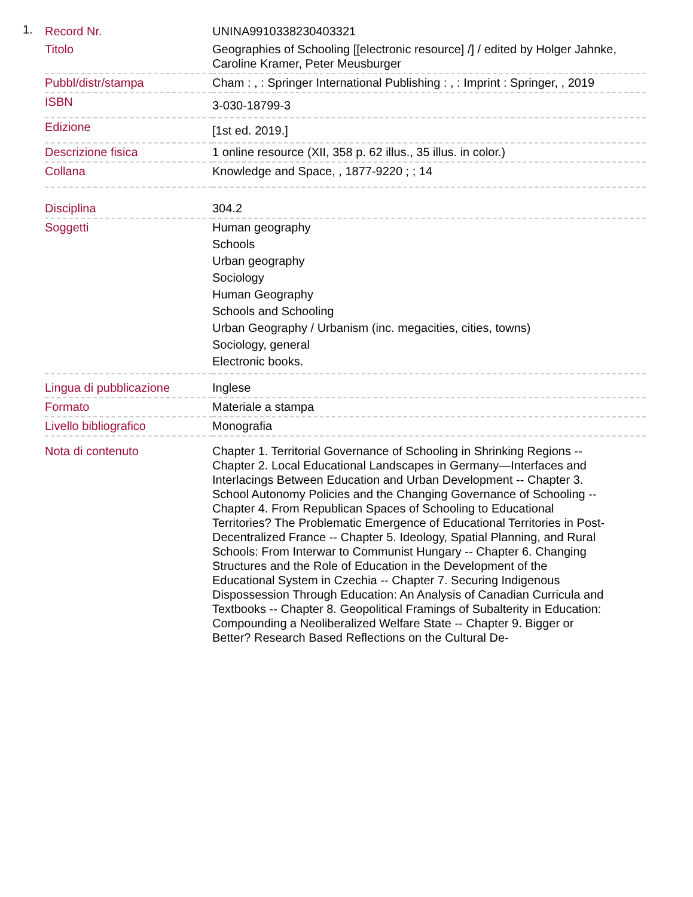1.
| Record Nr. | UNINA9910338230403321 |
| Titolo | Geographies of Schooling [[electronic resource] /] / edited by Holger Jahnke, Caroline Kramer, Peter Meusburger |
| Pubbl/distr/stampa | Cham : , : Springer International Publishing : , : Imprint : Springer, , 2019 |
| ISBN | 3-030-18799-3 |
| Edizione | [1st ed. 2019.] |
| Descrizione fisica | 1 online resource (XII, 358 p. 62 illus., 35 illus. in color.) |
| Collana | Knowledge and Space, , 1877-9220 ; ; 14 |
| Disciplina | 304.2 |
| Soggetti | Human geography Schools Urban geography Sociology Human Geography Schools and Schooling Urban Geography / Urbanism (inc. megacities, cities, towns) Sociology, general Electronic books. |
| Lingua di pubblicazione | Inglese |
| Formato | Materiale a stampa |
| Livello bibliografico | Monografia |
| Nota di contenuto | Chapter 1. Territorial Governance of Schooling in Shrinking Regions -- Chapter 2. Local Educational Landscapes in Germany—Interfaces and Interlacings Between Education and Urban Development -- Chapter 3. School Autonomy Policies and the Changing Governance of Schooling -- Chapter 4. From Republican Spaces of Schooling to Educational Territories? The Problematic Emergence of Educational Territories in Post-Decentralized France -- Chapter 5. Ideology, Spatial Planning, and Rural Schools: From Interwar to Communist Hungary -- Chapter 6. Changing Structures and the Role of Education in the Development of the Educational System in Czechia -- Chapter 7. Securing Indigenous Dispossession Through Education: An Analysis of Canadian Curricula and Textbooks -- Chapter 8. Geopolitical Framings of Subalterity in Education: Compounding a Neoliberalized Welfare State -- Chapter 9. Bigger or Better? Research Based Reflections on the Cultural De- |